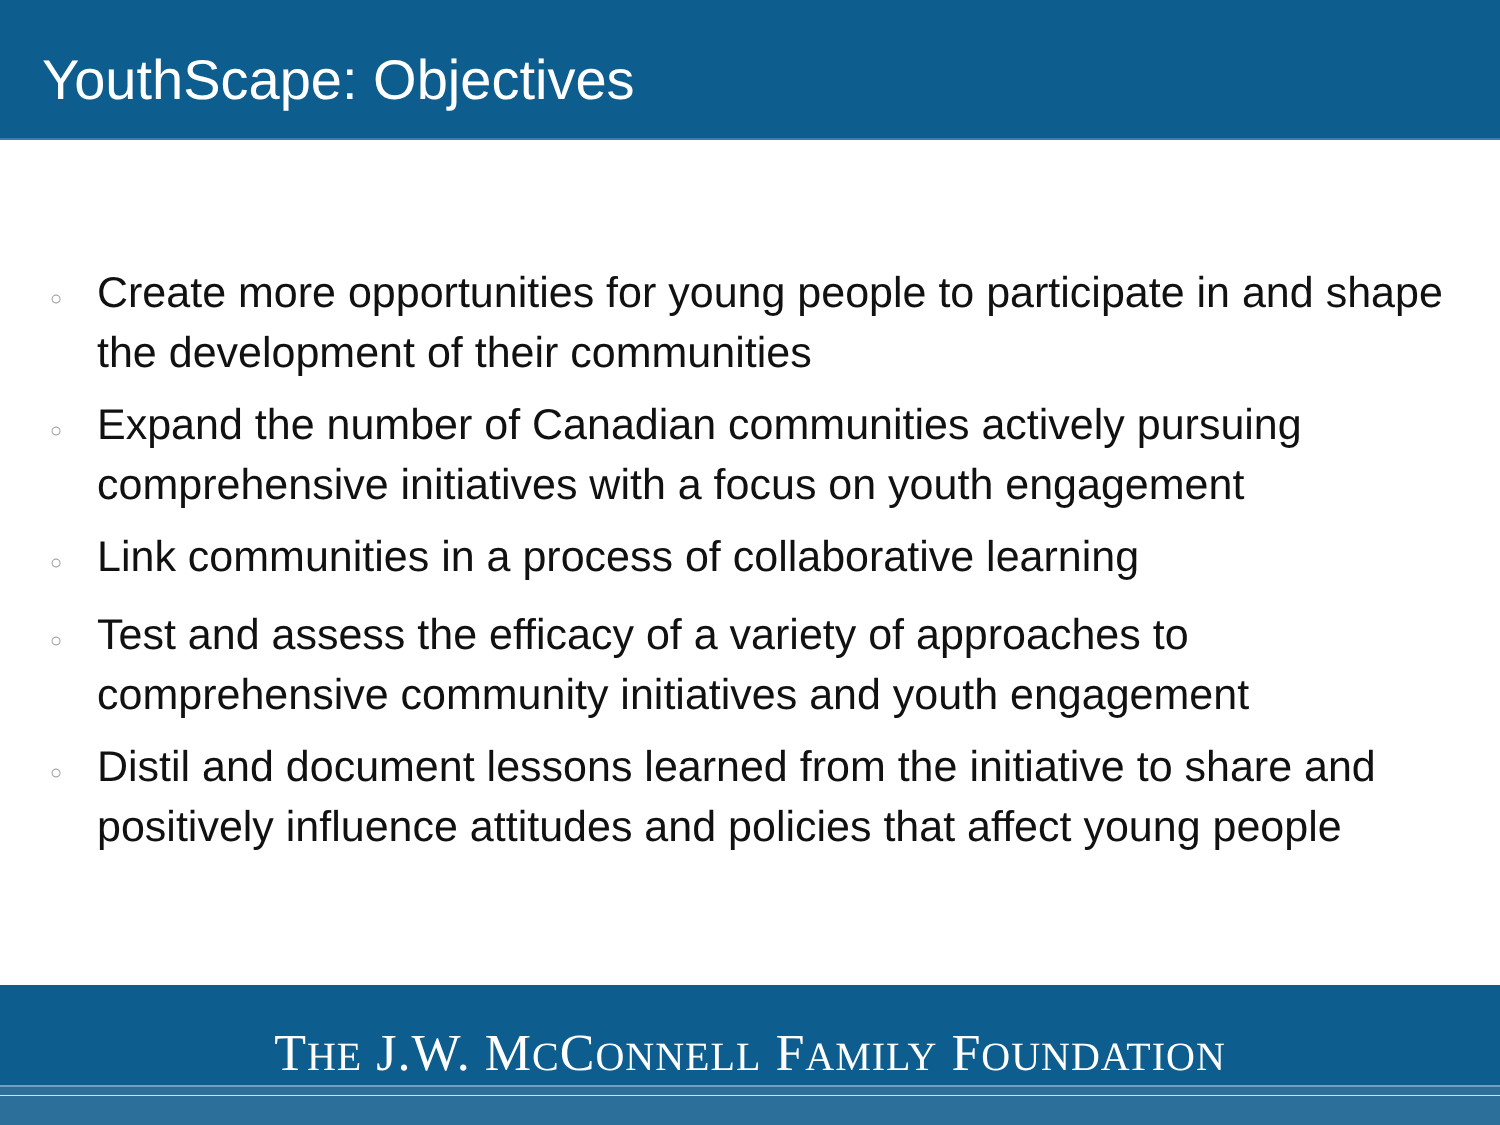YouthScape: Objectives
○ Create more opportunities for young people to participate in and shape the development of their communities
○ Expand the number of Canadian communities actively pursuing comprehensive initiatives with a focus on youth engagement
○ Link communities in a process of collaborative learning
○ Test and assess the efficacy of a variety of approaches to comprehensive community initiatives and youth engagement
○ Distil and document lessons learned from the initiative to share and positively influence attitudes and policies that affect young people
THE J.W. MCCONNELL FAMILY FOUNDATION